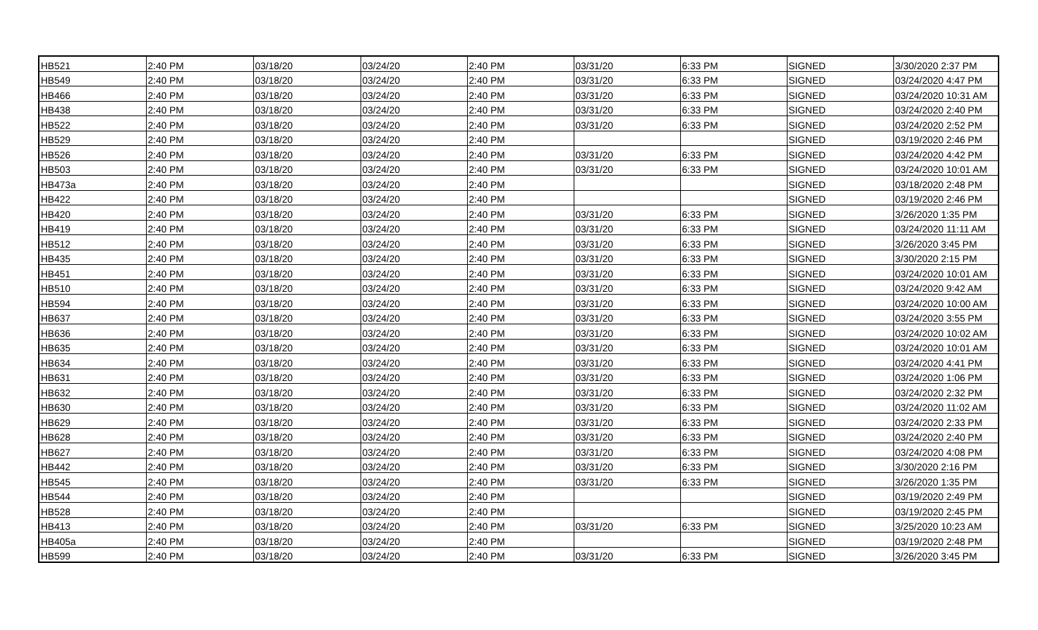| HB521 | 2:40 PM | 03/18/20 | 03/24/20 | 2:40 PM | 03/31/20 | 6:33 PM | SIGNED | 3/30/2020 2:37 PM |
| HB549 | 2:40 PM | 03/18/20 | 03/24/20 | 2:40 PM | 03/31/20 | 6:33 PM | SIGNED | 03/24/2020 4:47 PM |
| HB466 | 2:40 PM | 03/18/20 | 03/24/20 | 2:40 PM | 03/31/20 | 6:33 PM | SIGNED | 03/24/2020 10:31 AM |
| HB438 | 2:40 PM | 03/18/20 | 03/24/20 | 2:40 PM | 03/31/20 | 6:33 PM | SIGNED | 03/24/2020 2:40 PM |
| HB522 | 2:40 PM | 03/18/20 | 03/24/20 | 2:40 PM | 03/31/20 | 6:33 PM | SIGNED | 03/24/2020 2:52 PM |
| HB529 | 2:40 PM | 03/18/20 | 03/24/20 | 2:40 PM | | | SIGNED | 03/19/2020 2:46 PM |
| HB526 | 2:40 PM | 03/18/20 | 03/24/20 | 2:40 PM | 03/31/20 | 6:33 PM | SIGNED | 03/24/2020 4:42 PM |
| HB503 | 2:40 PM | 03/18/20 | 03/24/20 | 2:40 PM | 03/31/20 | 6:33 PM | SIGNED | 03/24/2020 10:01 AM |
| HB473a | 2:40 PM | 03/18/20 | 03/24/20 | 2:40 PM | | | SIGNED | 03/18/2020 2:48 PM |
| HB422 | 2:40 PM | 03/18/20 | 03/24/20 | 2:40 PM | | | SIGNED | 03/19/2020 2:46 PM |
| HB420 | 2:40 PM | 03/18/20 | 03/24/20 | 2:40 PM | 03/31/20 | 6:33 PM | SIGNED | 3/26/2020 1:35 PM |
| HB419 | 2:40 PM | 03/18/20 | 03/24/20 | 2:40 PM | 03/31/20 | 6:33 PM | SIGNED | 03/24/2020 11:11 AM |
| HB512 | 2:40 PM | 03/18/20 | 03/24/20 | 2:40 PM | 03/31/20 | 6:33 PM | SIGNED | 3/26/2020 3:45 PM |
| HB435 | 2:40 PM | 03/18/20 | 03/24/20 | 2:40 PM | 03/31/20 | 6:33 PM | SIGNED | 3/30/2020 2:15 PM |
| HB451 | 2:40 PM | 03/18/20 | 03/24/20 | 2:40 PM | 03/31/20 | 6:33 PM | SIGNED | 03/24/2020 10:01 AM |
| HB510 | 2:40 PM | 03/18/20 | 03/24/20 | 2:40 PM | 03/31/20 | 6:33 PM | SIGNED | 03/24/2020 9:42 AM |
| HB594 | 2:40 PM | 03/18/20 | 03/24/20 | 2:40 PM | 03/31/20 | 6:33 PM | SIGNED | 03/24/2020 10:00 AM |
| HB637 | 2:40 PM | 03/18/20 | 03/24/20 | 2:40 PM | 03/31/20 | 6:33 PM | SIGNED | 03/24/2020 3:55 PM |
| HB636 | 2:40 PM | 03/18/20 | 03/24/20 | 2:40 PM | 03/31/20 | 6:33 PM | SIGNED | 03/24/2020 10:02 AM |
| HB635 | 2:40 PM | 03/18/20 | 03/24/20 | 2:40 PM | 03/31/20 | 6:33 PM | SIGNED | 03/24/2020 10:01 AM |
| HB634 | 2:40 PM | 03/18/20 | 03/24/20 | 2:40 PM | 03/31/20 | 6:33 PM | SIGNED | 03/24/2020 4:41 PM |
| HB631 | 2:40 PM | 03/18/20 | 03/24/20 | 2:40 PM | 03/31/20 | 6:33 PM | SIGNED | 03/24/2020 1:06 PM |
| HB632 | 2:40 PM | 03/18/20 | 03/24/20 | 2:40 PM | 03/31/20 | 6:33 PM | SIGNED | 03/24/2020 2:32 PM |
| HB630 | 2:40 PM | 03/18/20 | 03/24/20 | 2:40 PM | 03/31/20 | 6:33 PM | SIGNED | 03/24/2020 11:02 AM |
| HB629 | 2:40 PM | 03/18/20 | 03/24/20 | 2:40 PM | 03/31/20 | 6:33 PM | SIGNED | 03/24/2020 2:33 PM |
| HB628 | 2:40 PM | 03/18/20 | 03/24/20 | 2:40 PM | 03/31/20 | 6:33 PM | SIGNED | 03/24/2020 2:40 PM |
| HB627 | 2:40 PM | 03/18/20 | 03/24/20 | 2:40 PM | 03/31/20 | 6:33 PM | SIGNED | 03/24/2020 4:08 PM |
| HB442 | 2:40 PM | 03/18/20 | 03/24/20 | 2:40 PM | 03/31/20 | 6:33 PM | SIGNED | 3/30/2020 2:16 PM |
| HB545 | 2:40 PM | 03/18/20 | 03/24/20 | 2:40 PM | 03/31/20 | 6:33 PM | SIGNED | 3/26/2020 1:35 PM |
| HB544 | 2:40 PM | 03/18/20 | 03/24/20 | 2:40 PM | | | SIGNED | 03/19/2020 2:49 PM |
| HB528 | 2:40 PM | 03/18/20 | 03/24/20 | 2:40 PM | | | SIGNED | 03/19/2020 2:45 PM |
| HB413 | 2:40 PM | 03/18/20 | 03/24/20 | 2:40 PM | 03/31/20 | 6:33 PM | SIGNED | 3/25/2020 10:23 AM |
| HB405a | 2:40 PM | 03/18/20 | 03/24/20 | 2:40 PM | | | SIGNED | 03/19/2020 2:48 PM |
| HB599 | 2:40 PM | 03/18/20 | 03/24/20 | 2:40 PM | 03/31/20 | 6:33 PM | SIGNED | 3/26/2020 3:45 PM |